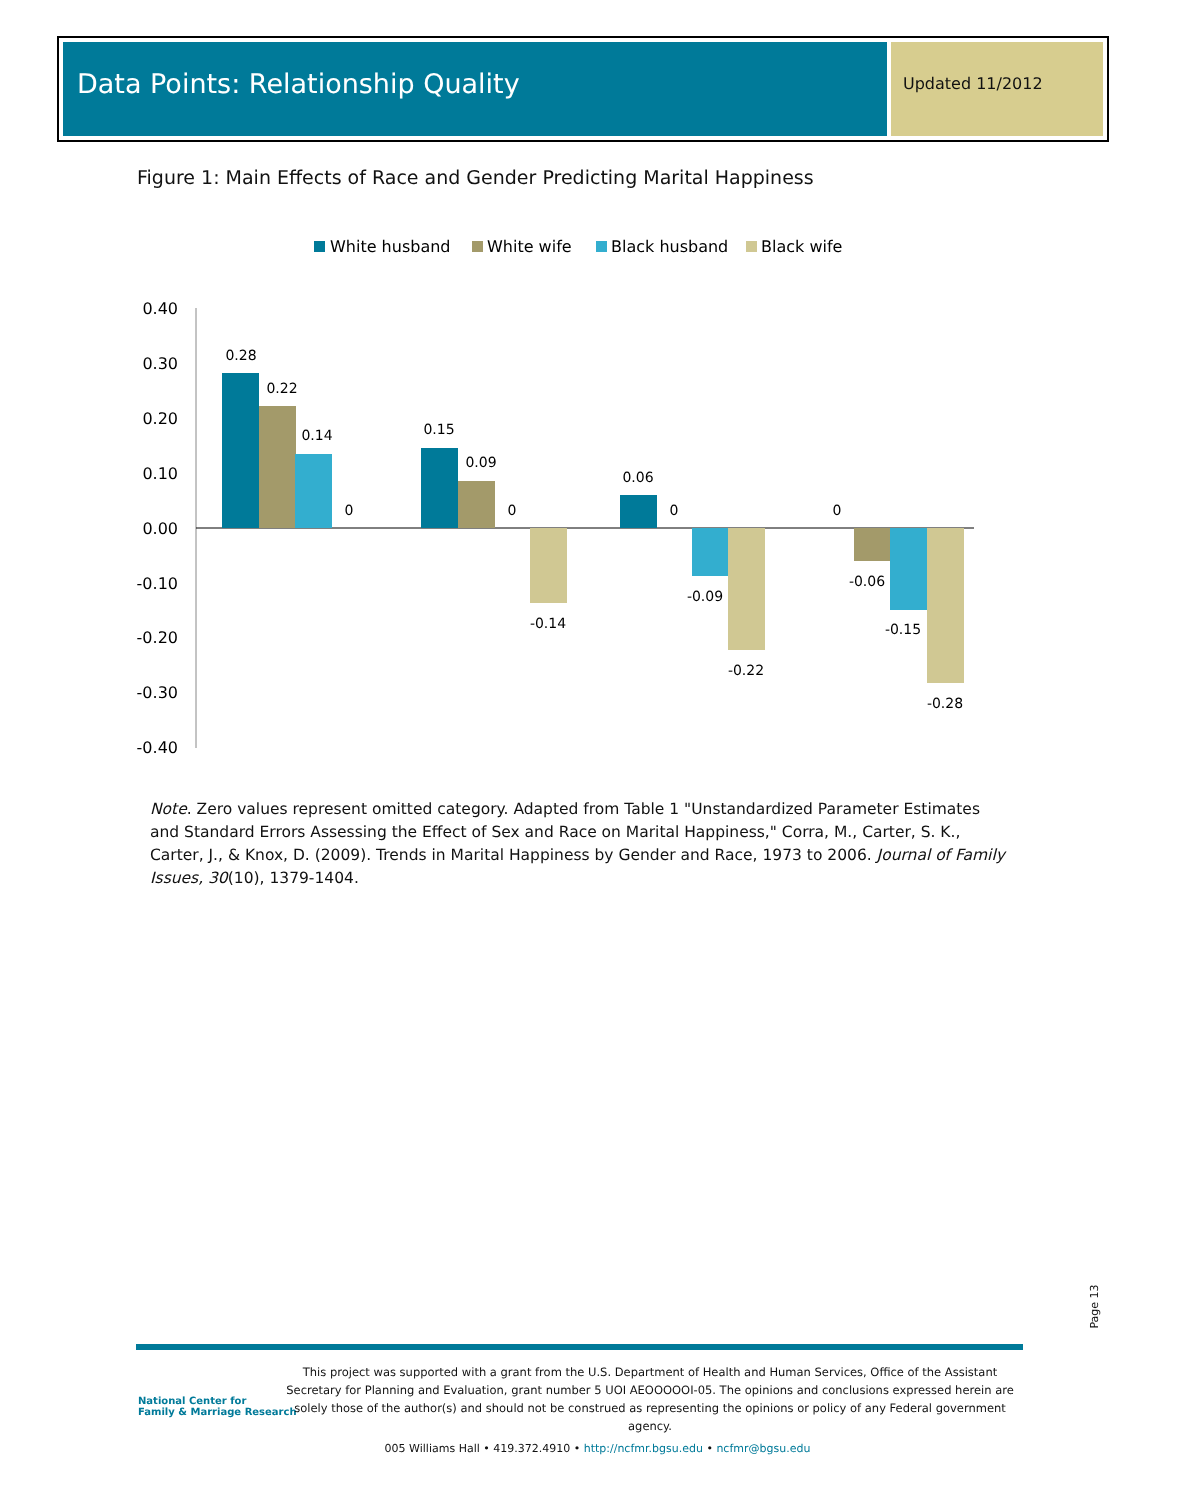Data Points: Relationship Quality
Updated 11/2012
Figure 1: Main Effects of Race and Gender Predicting Marital Happiness
White husband
White wife
Black husband
Black wife
0.40
0.30
0.20
0.10
0.00
-0.10
-0.20
-0.30
-0.40
0.28
0.22
0.14
0
0.15
0.09
0
-0.14
0.06
0
-0.09
-0.22
0
-0.06
-0.15
-0.28
Note. Zero values represent omitted category. Adapted from Table 1 "Unstandardized Parameter Estimates and Standard Errors Assessing the Effect of Sex and Race on Marital Happiness," Corra, M., Carter, S. K., Carter, J., & Knox, D. (2009). Trends in Marital Happiness by Gender and Race, 1973 to 2006. Journal of Family Issues, 30(10), 1379-1404.
Page 13
National Center for
Family & Marriage Research
This project was supported with a grant from the U.S. Department of Health and Human Services, Office of the Assistant Secretary for Planning and Evaluation, grant number 5 UOI AEOOOOOI-05. The opinions and conclusions expressed herein are solely those of the author(s) and should not be construed as representing the opinions or policy of any Federal government agency.
005 Williams Hall • 419.372.4910 • http://ncfmr.bgsu.edu • ncfmr@bgsu.edu